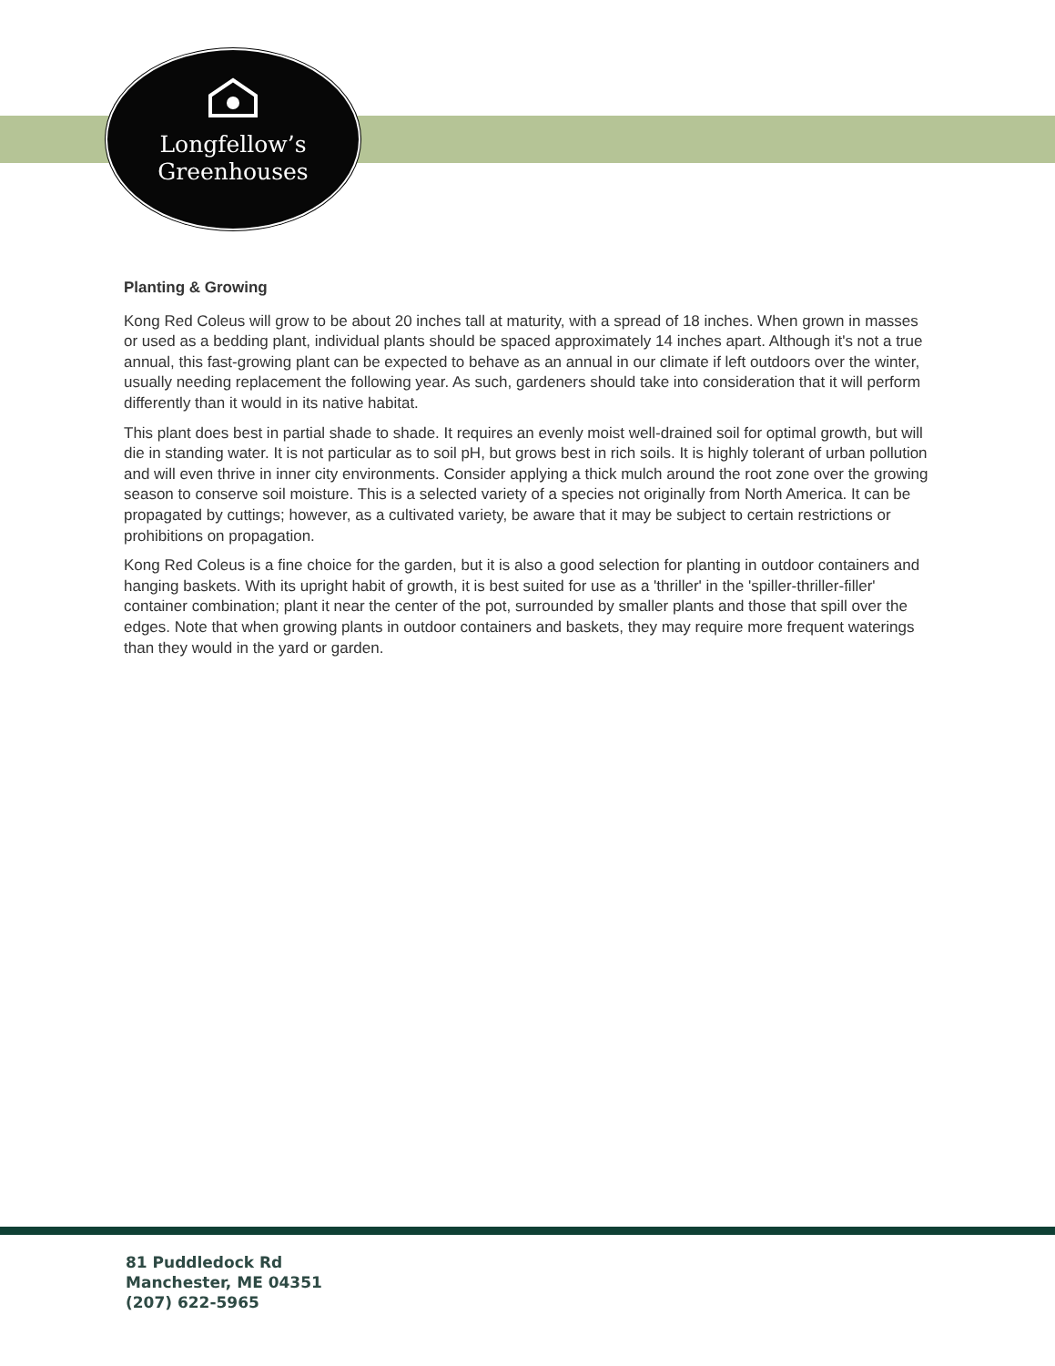Longfellow’s
Greenhouses
Planting & Growing
Kong Red Coleus will grow to be about 20 inches tall at maturity, with a spread of 18 inches. When grown in masses or used as a bedding plant, individual plants should be spaced approximately 14 inches apart. Although it's not a true annual, this fast-growing plant can be expected to behave as an annual in our climate if left outdoors over the winter, usually needing replacement the following year. As such, gardeners should take into consideration that it will perform differently than it would in its native habitat.
This plant does best in partial shade to shade. It requires an evenly moist well-drained soil for optimal growth, but will die in standing water. It is not particular as to soil pH, but grows best in rich soils. It is highly tolerant of urban pollution and will even thrive in inner city environments. Consider applying a thick mulch around the root zone over the growing season to conserve soil moisture. This is a selected variety of a species not originally from North America. It can be propagated by cuttings; however, as a cultivated variety, be aware that it may be subject to certain restrictions or prohibitions on propagation.
Kong Red Coleus is a fine choice for the garden, but it is also a good selection for planting in outdoor containers and hanging baskets. With its upright habit of growth, it is best suited for use as a 'thriller' in the 'spiller-thriller-filler' container combination; plant it near the center of the pot, surrounded by smaller plants and those that spill over the edges. Note that when growing plants in outdoor containers and baskets, they may require more frequent waterings than they would in the yard or garden.
81 Puddledock Rd
Manchester, ME 04351
(207) 622-5965